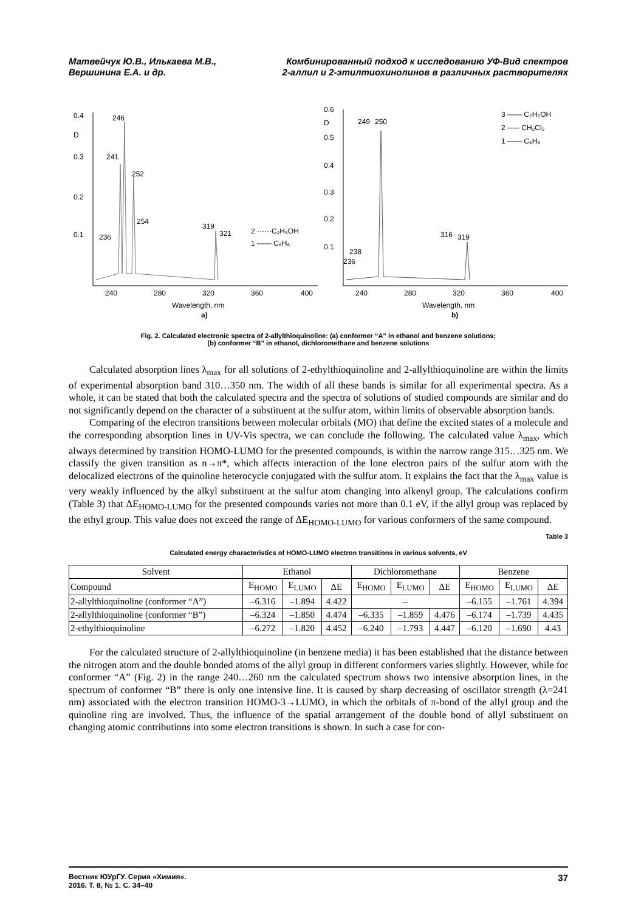Матвейчук Ю.В., Илькаева М.В.,
Вершинина Е.А. и др.
Комбинированный подход к исследованию УФ-Вид спектров
2-аллил и 2-этилтиохинолинов в различных растворителях
0.4
D
0.3
0.2
0.1
240
280
320
360
400
Wavelength, nm
a)
246
241
252
254
236
319
321
2 ······C₂H₅OH
1 —— C₆H₆
0.6
D
0.5
0.4
0.3
0.2
0.1
240
280
320
360
400
Wavelength, nm
b)
249
250
238
236
316
319
3 —— C₂H₅OH
2 ----- CH₂Cl₂
1 —— C₆H₆
Fig. 2. Calculated electronic spectra of 2-allylthioquinoline: (a) conformer “A” in ethanol and benzene solutions;
(b) conformer “B” in ethanol, dichloromethane and benzene solutions
Calculated absorption lines λ<sub>max</sub> for all solutions of 2-ethylthioquinoline and 2-allylthioquinoline are within the limits of experimental absorption band 310…350 nm. The width of all these bands is similar for all experimental spectra. As a whole, it can be stated that both the calculated spectra and the spectra of solutions of studied compounds are similar and do not significantly depend on the character of a substituent at the sulfur atom, within limits of observable absorption bands.
Comparing of the electron transitions between molecular orbitals (MO) that define the excited states of a molecule and the corresponding absorption lines in UV-Vis spectra, we can conclude the following. The calculated value λ<sub>max</sub>, which always determined by transition HOMO-LUMO for the presented compounds, is within the narrow range 315…325 nm. We classify the given transition as n→π*, which affects interaction of the lone electron pairs of the sulfur atom with the delocalized electrons of the quinoline heterocycle conjugated with the sulfur atom. It explains the fact that the λ<sub>max</sub> value is very weakly influenced by the alkyl substituent at the sulfur atom changing into alkenyl group. The calculations confirm (Table 3) that ΔE<sub>HOMO-LUMO</sub> for the presented compounds varies not more than 0.1 eV, if the allyl group was replaced by the ethyl group. This value does not exceed the range of ΔE<sub>HOMO-LUMO</sub> for various conformers of the same compound.
Table 3
Calculated energy characteristics of HOMO-LUMO electron transitions in various solvents, eV
| Solvent | Ethanol | | | Dichloromethane | | | Benzene | | |
| --- | --- | --- | --- | --- | --- | --- | --- | --- | --- |
| Compound | E<sub>HOMO</sub> | E<sub>LUMO</sub> | ΔE | E<sub>HOMO</sub> | E<sub>LUMO</sub> | ΔE | E<sub>HOMO</sub> | E<sub>LUMO</sub> | ΔE |
| 2-allylthioquinoline (conformer “A”) | –6.316 | –1.894 | 4.422 | – | | | –6.155 | –1.761 | 4.394 |
| 2-allylthioquinoline (conformer “B”) | –6.324 | –1.850 | 4.474 | –6.335 | –1.859 | 4.476 | –6.174 | –1.739 | 4.435 |
| 2-ethylthioquinoline | –6.272 | –1.820 | 4.452 | –6.240 | –1.793 | 4.447 | –6.120 | –1.690 | 4.43 |
For the calculated structure of 2-allylthioquinoline (in benzene media) it has been established that the distance between the nitrogen atom and the double bonded atoms of the allyl group in different conformers varies slightly. However, while for conformer “A” (Fig. 2) in the range 240…260 nm the calculated spectrum shows two intensive absorption lines, in the spectrum of conformer “B” there is only one intensive line. It is caused by sharp decreasing of oscillator strength (λ=241 nm) associated with the electron transition HOMO-3→LUMO, in which the orbitals of π-bond of the allyl group and the quinoline ring are involved. Thus, the influence of the spatial arrangement of the double bond of allyl substituent on changing atomic contributions into some electron transitions is shown. In such a case for con-
Вестник ЮУрГУ. Серия «Химия».
2016. Т. 8, № 1. С. 34–40
37